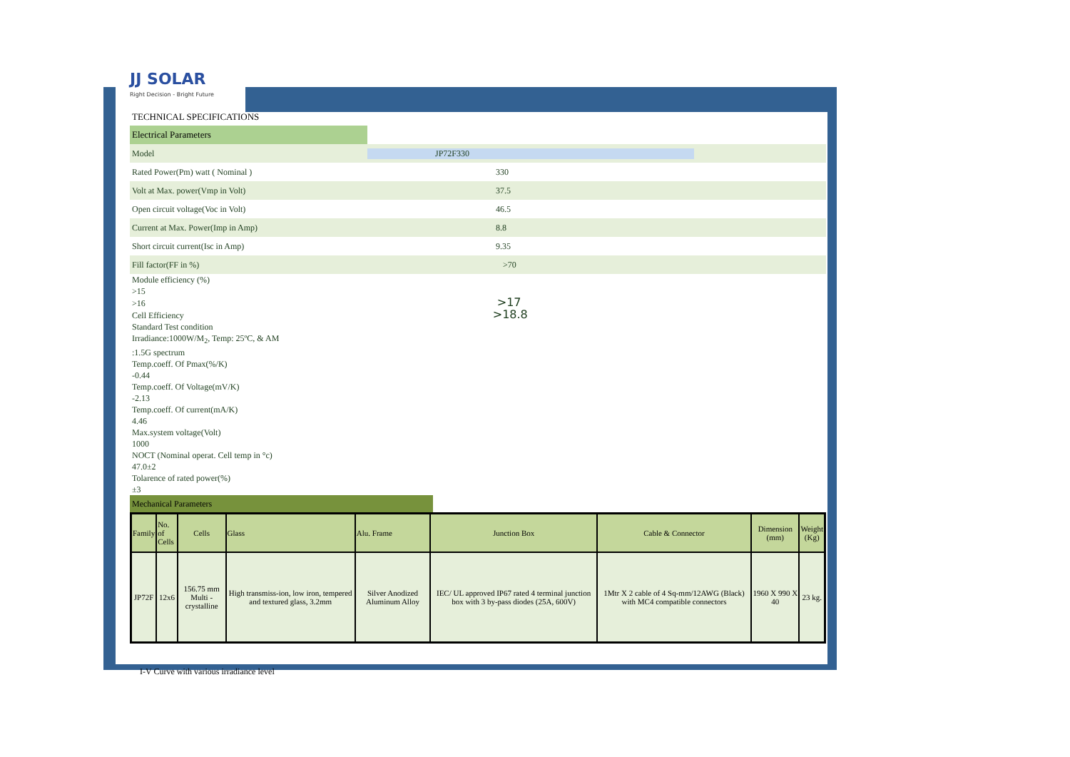JJ SOLAR
Right Decision - Bright Future
TECHNICAL SPECIFICATIONS
Electrical Parameters
Model JP72F330
Rated Power(Pm) watt ( Nominal ) 330
Volt at Max. power(Vmp in Volt) 37.5
Open circuit voltage(Voc in Volt) 46.5
Current at Max. Power(Imp in Amp) 8.8
Short circuit current(Isc in Amp) 9.35
Fill factor(FF in %) >70
Module efficiency (%)
>15
>16 >17
Cell Efficiency >18.8
Standard Test condition
Irradiance:1000W/M<sub>2</sub>, Temp: 25ºC, & AM
:1.5G spectrum
Temp.coeff. Of Pmax(%/K)
-0.44
Temp.coeff. Of Voltage(mV/K)
-2.13
Temp.coeff. Of current(mA/K)
4.46
Max.system voltage(Volt)
1000
NOCT (Nominal operat. Cell temp in °c)
47.0±2
Tolarence of rated power(%)
±3
Mechanical Parameters
| Family | No. of Cells | Cells | Glass | Alu. Frame | Junction Box | Cable & Connector | Dimension (mm) | Weight (Kg) |
| --- | --- | --- | --- | --- | --- | --- | --- | --- |
| JP72F | 12x6 | 156.75 mm Multi - crystalline | High transmiss-ion, low iron, tempered and textured glass, 3.2mm | Silver Anodized Aluminum Alloy | IEC/ UL approved IP67 rated 4 terminal junction box with 3 by-pass diodes (25A, 600V) | 1Mtr X 2 cable of 4 Sq-mm/12AWG (Black) with MC4 compatible connectors | 1960 X 990 X 40 | 23 kg. |
I-V Curve with various irradiance level